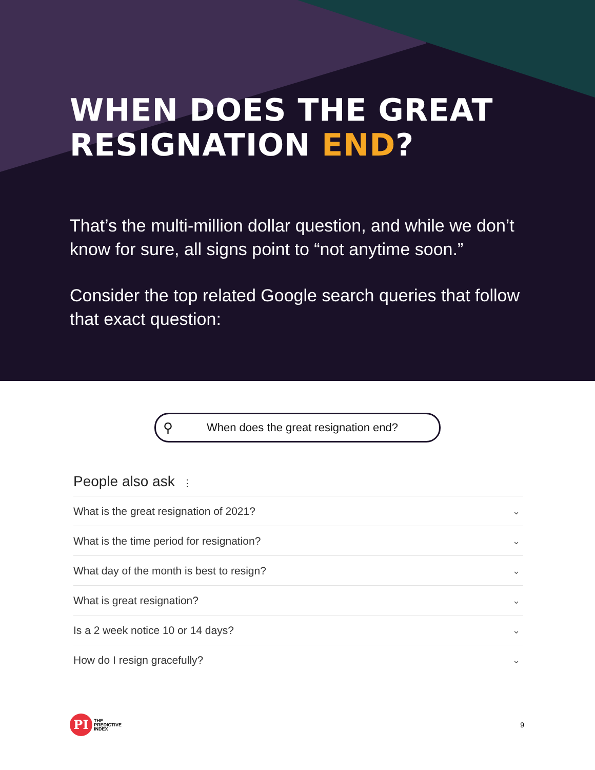WHEN DOES THE GREAT
RESIGNATION END?
That’s the multi-million dollar question, and while we don’t know for sure, all signs point to “not anytime soon.”
Consider the top related Google search queries that follow that exact question:
⚲ When does the great resignation end?
People also ask ⋮
What is the great resignation of 2021? ⌄
What is the time period for resignation? ⌄
What day of the month is best to resign? ⌄
What is great resignation? ⌄
Is a 2 week notice 10 or 14 days? ⌄
How do I resign gracefully? ⌄
PI
THE
PREDICTIVE
INDEX
9